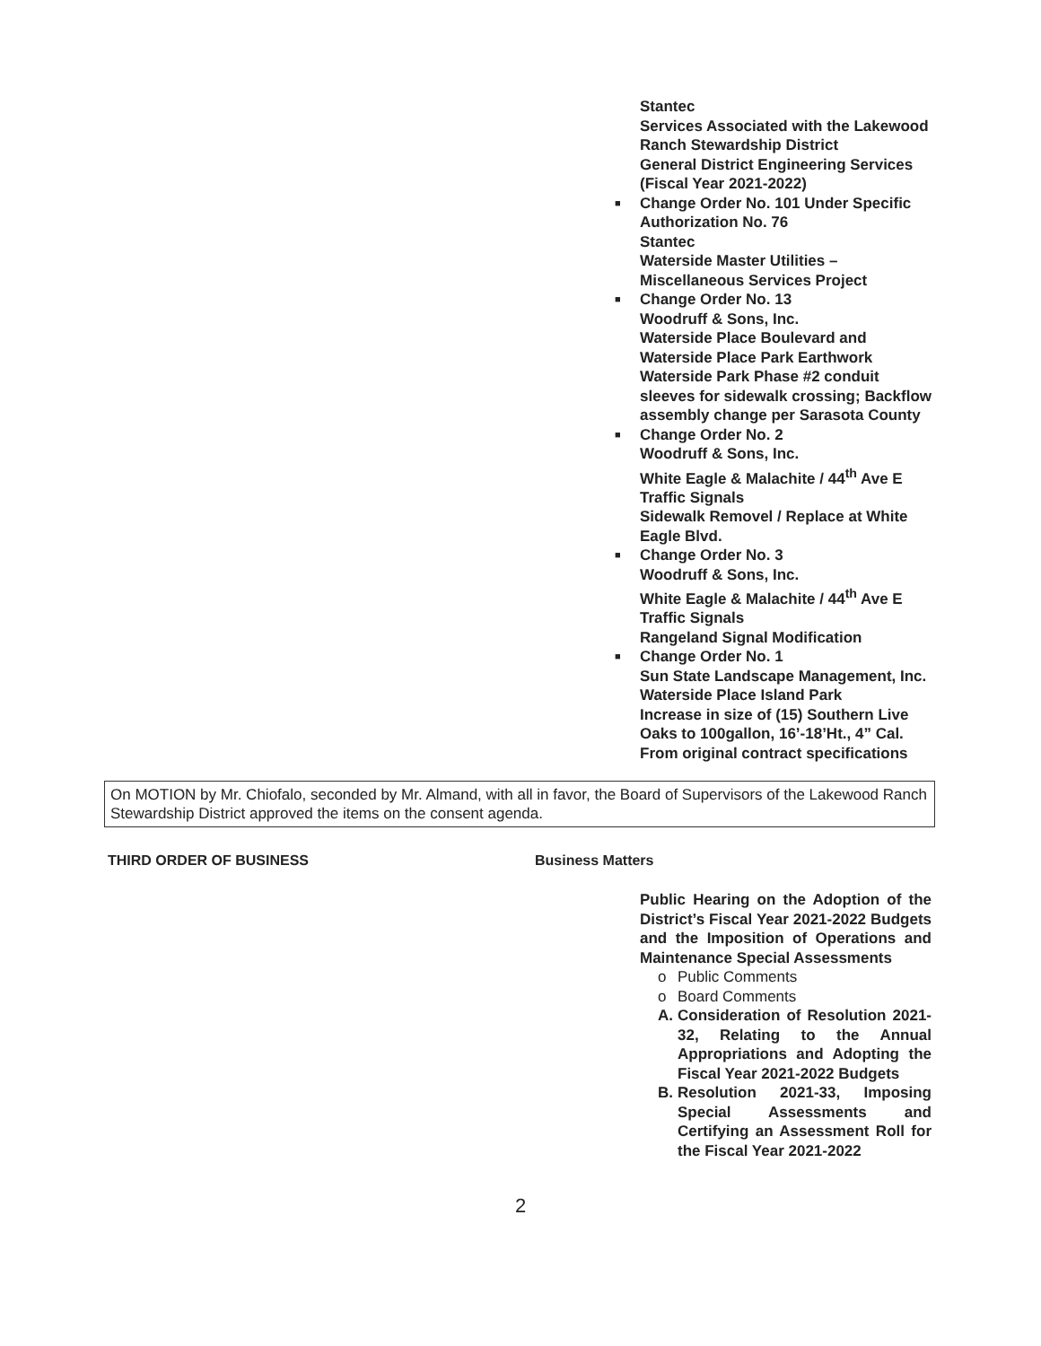Stantec
Services Associated with the Lakewood Ranch Stewardship District
General District Engineering Services (Fiscal Year 2021-2022)
■ Change Order No. 101 Under Specific Authorization No. 76
Stantec
Waterside Master Utilities – Miscellaneous Services Project
■ Change Order No. 13
Woodruff & Sons, Inc.
Waterside Place Boulevard and Waterside Place Park Earthwork
Waterside Park Phase #2 conduit sleeves for sidewalk crossing; Backflow assembly change per Sarasota County
■ Change Order No. 2
Woodruff & Sons, Inc.
White Eagle & Malachite / 44<sup>th</sup> Ave E Traffic Signals
Sidewalk Removel / Replace at White Eagle Blvd.
■ Change Order No. 3
Woodruff & Sons, Inc.
White Eagle & Malachite / 44<sup>th</sup> Ave E Traffic Signals
Rangeland Signal Modification
■ Change Order No. 1
Sun State Landscape Management, Inc.
Waterside Place Island Park
Increase in size of (15) Southern Live Oaks to 100gallon, 16’-18’Ht., 4” Cal. From original contract specifications
On MOTION by Mr. Chiofalo, seconded by Mr. Almand, with all in favor, the Board of Supervisors of the Lakewood Ranch Stewardship District approved the items on the consent agenda.
THIRD ORDER OF BUSINESS Business Matters
Public Hearing on the Adoption of the District’s Fiscal Year 2021-2022 Budgets and the Imposition of Operations and Maintenance Special Assessments
o Public Comments
o Board Comments
A. Consideration of Resolution 2021-32, Relating to the Annual Appropriations and Adopting the Fiscal Year 2021-2022 Budgets
B. Resolution 2021-33, Imposing Special Assessments and Certifying an Assessment Roll for the Fiscal Year 2021-2022
2